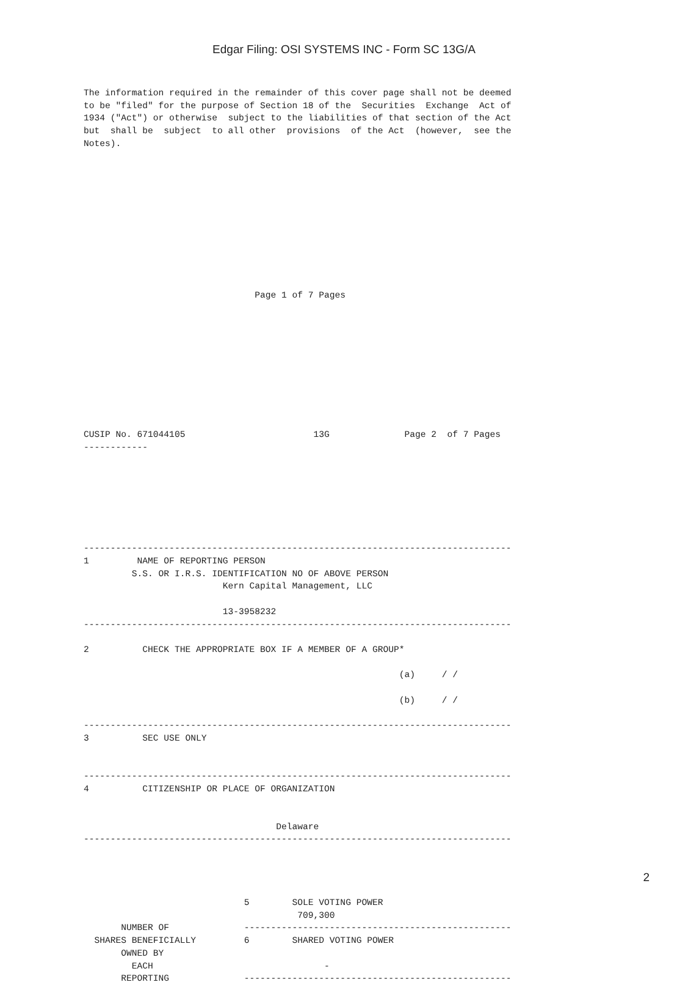Edgar Filing: OSI SYSTEMS INC - Form SC 13G/A
The information required in the remainder of this cover page shall not be deemed
to be "filed" for the purpose of Section 18 of the  Securities  Exchange  Act of
1934 ("Act") or otherwise  subject to the liabilities of that section of the Act
but  shall be  subject  to all other  provisions  of the Act  (however,  see the
Notes).











                                Page 1 of 7 Pages










CUSIP No. 671044105                        13G              Page 2  of 7 Pages
------------







--------------------------------------------------------------------------------
1         NAME OF REPORTING PERSON
         S.S. OR I.R.S. IDENTIFICATION NO OF ABOVE PERSON
                          Kern Capital Management, LLC

                          13-3958232
--------------------------------------------------------------------------------

2          CHECK THE APPROPRIATE BOX IF A MEMBER OF A GROUP*

                                                           (a)     / /

                                                           (b)     / /

--------------------------------------------------------------------------------
3          SEC USE ONLY


--------------------------------------------------------------------------------
4          CITIZENSHIP OR PLACE OF ORGANIZATION


                                    Delaware
--------------------------------------------------------------------------------




                              5        SOLE VOTING POWER
                                        709,300
       NUMBER OF              --------------------------------------------------
  SHARES BENEFICIALLY         6        SHARED VOTING POWER
       OWNED BY
         EACH                                -
       REPORTING              --------------------------------------------------
2